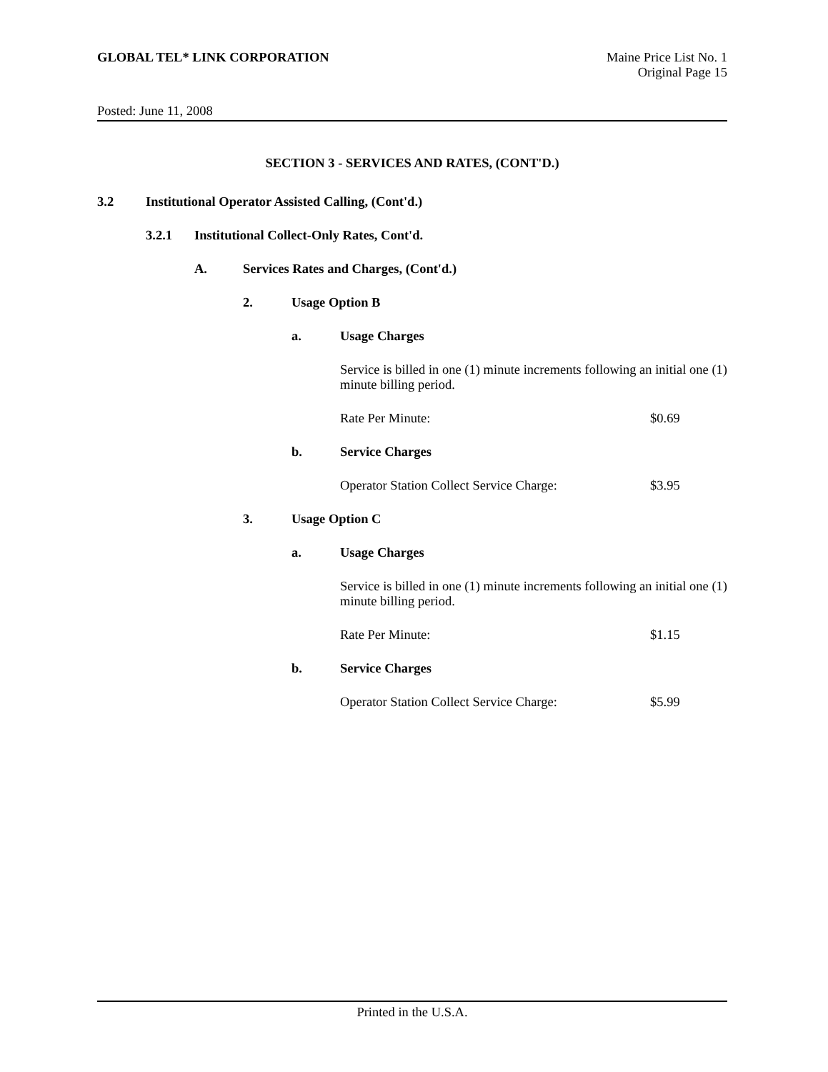GLOBAL TEL* LINK CORPORATION Maine Price List No. 1
Original Page 15
Posted: June 11, 2008
SECTION 3 - SERVICES AND RATES, (CONT'D.)
3.2 Institutional Operator Assisted Calling, (Cont'd.)
3.2.1 Institutional Collect-Only Rates, Cont'd.
A. Services Rates and Charges, (Cont'd.)
2. Usage Option B
a. Usage Charges
Service is billed in one (1) minute increments following an initial one (1) minute billing period.
Rate Per Minute: $0.69
b. Service Charges
Operator Station Collect Service Charge: $3.95
3. Usage Option C
a. Usage Charges
Service is billed in one (1) minute increments following an initial one (1) minute billing period.
Rate Per Minute: $1.15
b. Service Charges
Operator Station Collect Service Charge: $5.99
Printed in the U.S.A.